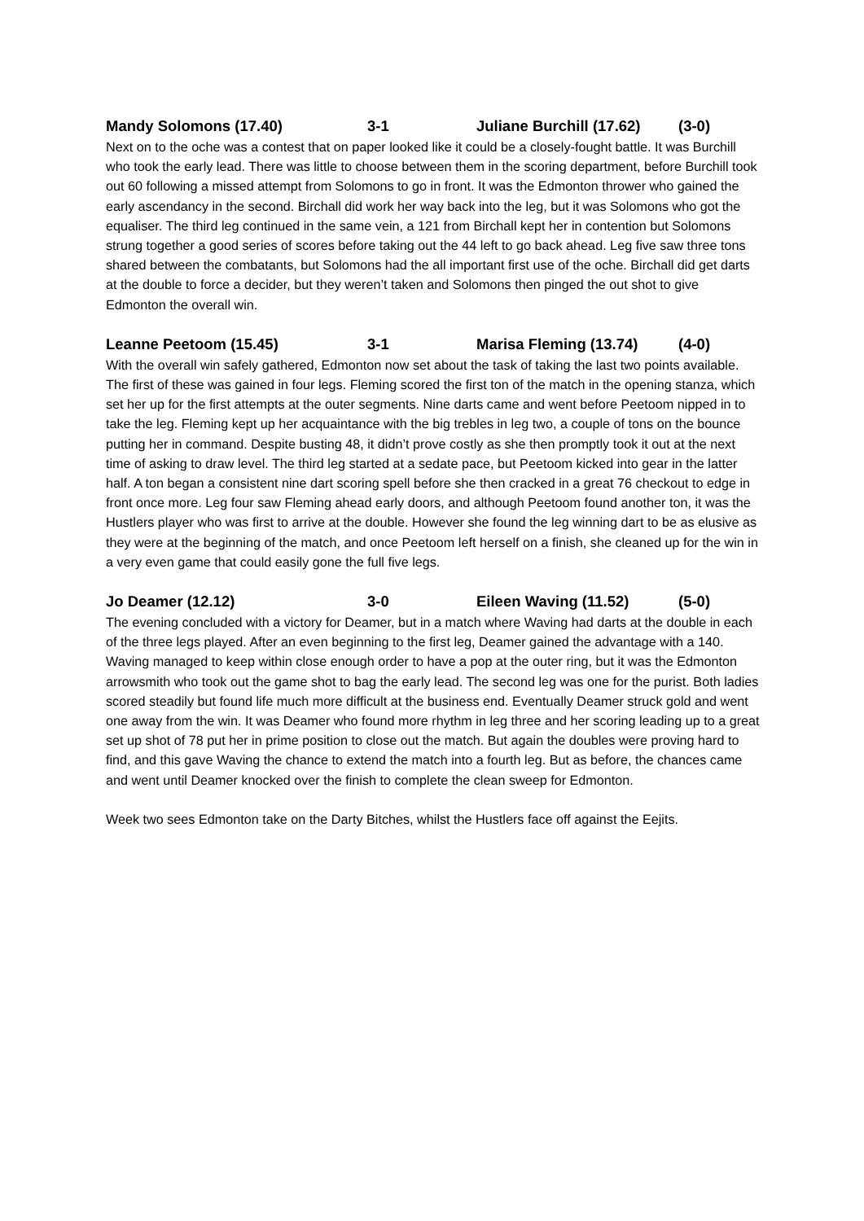Mandy Solomons (17.40) 3-1 Juliane Burchill (17.62) (3-0)
Next on to the oche was a contest that on paper looked like it could be a closely-fought battle. It was Burchill who took the early lead. There was little to choose between them in the scoring department, before Burchill took out 60 following a missed attempt from Solomons to go in front. It was the Edmonton thrower who gained the early ascendancy in the second. Birchall did work her way back into the leg, but it was Solomons who got the equaliser. The third leg continued in the same vein, a 121 from Birchall kept her in contention but Solomons strung together a good series of scores before taking out the 44 left to go back ahead. Leg five saw three tons shared between the combatants, but Solomons had the all important first use of the oche. Birchall did get darts at the double to force a decider, but they weren’t taken and Solomons then pinged the out shot to give Edmonton the overall win.
Leanne Peetoom (15.45) 3-1 Marisa Fleming (13.74) (4-0)
With the overall win safely gathered, Edmonton now set about the task of taking the last two points available. The first of these was gained in four legs. Fleming scored the first ton of the match in the opening stanza, which set her up for the first attempts at the outer segments. Nine darts came and went before Peetoom nipped in to take the leg. Fleming kept up her acquaintance with the big trebles in leg two, a couple of tons on the bounce putting her in command. Despite busting 48, it didn’t prove costly as she then promptly took it out at the next time of asking to draw level. The third leg started at a sedate pace, but Peetoom kicked into gear in the latter half. A ton began a consistent nine dart scoring spell before she then cracked in a great 76 checkout to edge in front once more. Leg four saw Fleming ahead early doors, and although Peetoom found another ton, it was the Hustlers player who was first to arrive at the double. However she found the leg winning dart to be as elusive as they were at the beginning of the match, and once Peetoom left herself on a finish, she cleaned up for the win in a very even game that could easily gone the full five legs.
Jo Deamer (12.12) 3-0 Eileen Waving (11.52) (5-0)
The evening concluded with a victory for Deamer, but in a match where Waving had darts at the double in each of the three legs played. After an even beginning to the first leg, Deamer gained the advantage with a 140. Waving managed to keep within close enough order to have a pop at the outer ring, but it was the Edmonton arrowsmith who took out the game shot to bag the early lead. The second leg was one for the purist. Both ladies scored steadily but found life much more difficult at the business end. Eventually Deamer struck gold and went one away from the win. It was Deamer who found more rhythm in leg three and her scoring leading up to a great set up shot of 78 put her in prime position to close out the match. But again the doubles were proving hard to find, and this gave Waving the chance to extend the match into a fourth leg. But as before, the chances came and went until Deamer knocked over the finish to complete the clean sweep for Edmonton.
Week two sees Edmonton take on the Darty Bitches, whilst the Hustlers face off against the Eejits.